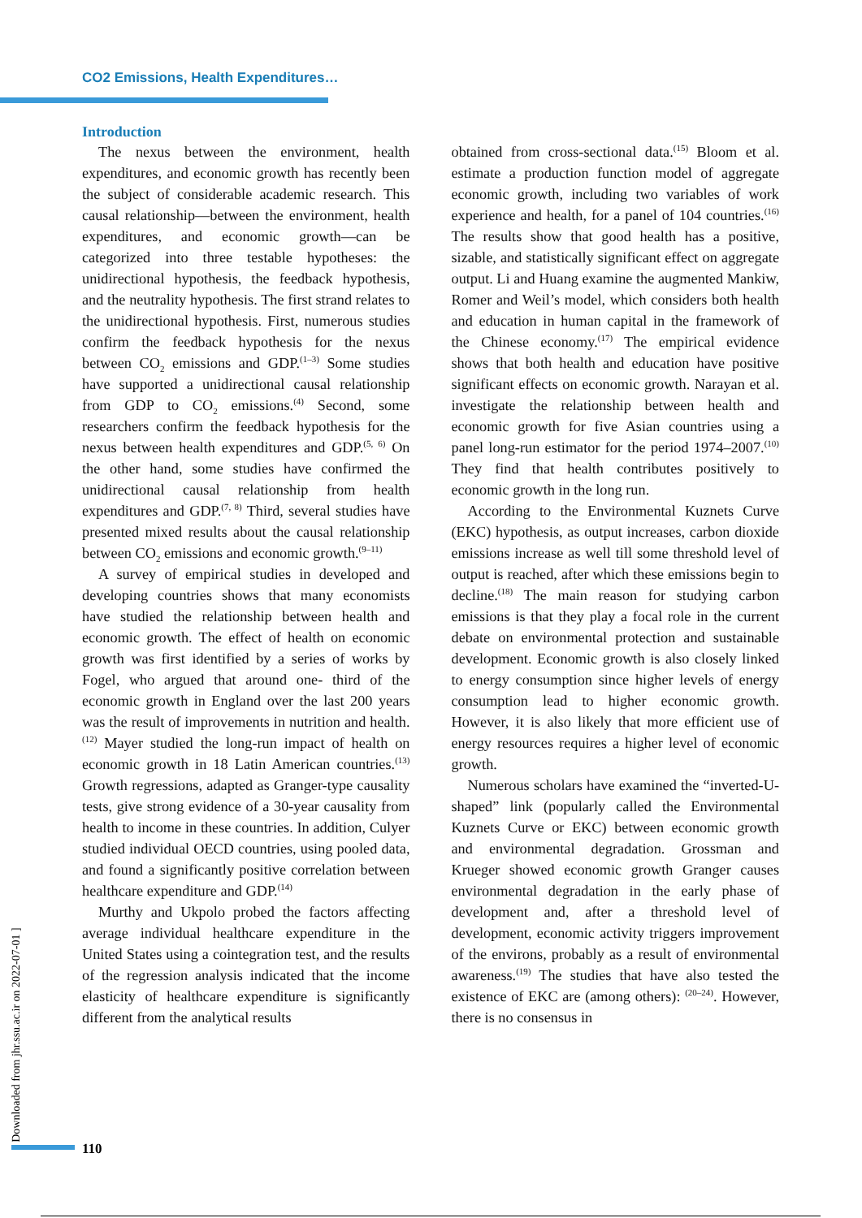CO2 Emissions, Health Expenditures…
Introduction
The nexus between the environment, health expenditures, and economic growth has recently been the subject of considerable academic research. This causal relationship—between the environment, health expenditures, and economic growth—can be categorized into three testable hypotheses: the unidirectional hypothesis, the feedback hypothesis, and the neutrality hypothesis. The first strand relates to the unidirectional hypothesis. First, numerous studies confirm the feedback hypothesis for the nexus between CO<sub>2</sub> emissions and GDP.<sup>(1–3)</sup> Some studies have supported a unidirectional causal relationship from GDP to CO<sub>2</sub> emissions.<sup>(4)</sup> Second, some researchers confirm the feedback hypothesis for the nexus between health expenditures and GDP.<sup>(5, 6)</sup> On the other hand, some studies have confirmed the unidirectional causal relationship from health expenditures and GDP.<sup>(7, 8)</sup> Third, several studies have presented mixed results about the causal relationship between CO<sub>2</sub> emissions and economic growth.<sup>(9–11)</sup>
A survey of empirical studies in developed and developing countries shows that many economists have studied the relationship between health and economic growth. The effect of health on economic growth was first identified by a series of works by Fogel, who argued that around one- third of the economic growth in England over the last 200 years was the result of improvements in nutrition and health.<sup>(12)</sup> Mayer studied the long-run impact of health on economic growth in 18 Latin American countries.<sup>(13)</sup> Growth regressions, adapted as Granger-type causality tests, give strong evidence of a 30-year causality from health to income in these countries. In addition, Culyer studied individual OECD countries, using pooled data, and found a significantly positive correlation between healthcare expenditure and GDP.<sup>(14)</sup>
Murthy and Ukpolo probed the factors affecting average individual healthcare expenditure in the United States using a cointegration test, and the results of the regression analysis indicated that the income elasticity of healthcare expenditure is significantly different from the analytical results
obtained from cross-sectional data.<sup>(15)</sup> Bloom et al. estimate a production function model of aggregate economic growth, including two variables of work experience and health, for a panel of 104 countries.<sup>(16)</sup> The results show that good health has a positive, sizable, and statistically significant effect on aggregate output. Li and Huang examine the augmented Mankiw, Romer and Weil’s model, which considers both health and education in human capital in the framework of the Chinese economy.<sup>(17)</sup> The empirical evidence shows that both health and education have positive significant effects on economic growth. Narayan et al. investigate the relationship between health and economic growth for five Asian countries using a panel long-run estimator for the period 1974–2007.<sup>(10)</sup> They find that health contributes positively to economic growth in the long run.
According to the Environmental Kuznets Curve (EKC) hypothesis, as output increases, carbon dioxide emissions increase as well till some threshold level of output is reached, after which these emissions begin to decline.<sup>(18)</sup> The main reason for studying carbon emissions is that they play a focal role in the current debate on environmental protection and sustainable development. Economic growth is also closely linked to energy consumption since higher levels of energy consumption lead to higher economic growth. However, it is also likely that more efficient use of energy resources requires a higher level of economic growth.
Numerous scholars have examined the “inverted-U-shaped” link (popularly called the Environmental Kuznets Curve or EKC) between economic growth and environmental degradation. Grossman and Krueger showed economic growth Granger causes environmental degradation in the early phase of development and, after a threshold level of development, economic activity triggers improvement of the environs, probably as a result of environmental awareness.<sup>(19)</sup> The studies that have also tested the existence of EKC are (among others): <sup>(20–24)</sup>. However, there is no consensus in
[ Downloaded from jhr.ssu.ac.ir on 2022-07-01 ]
110